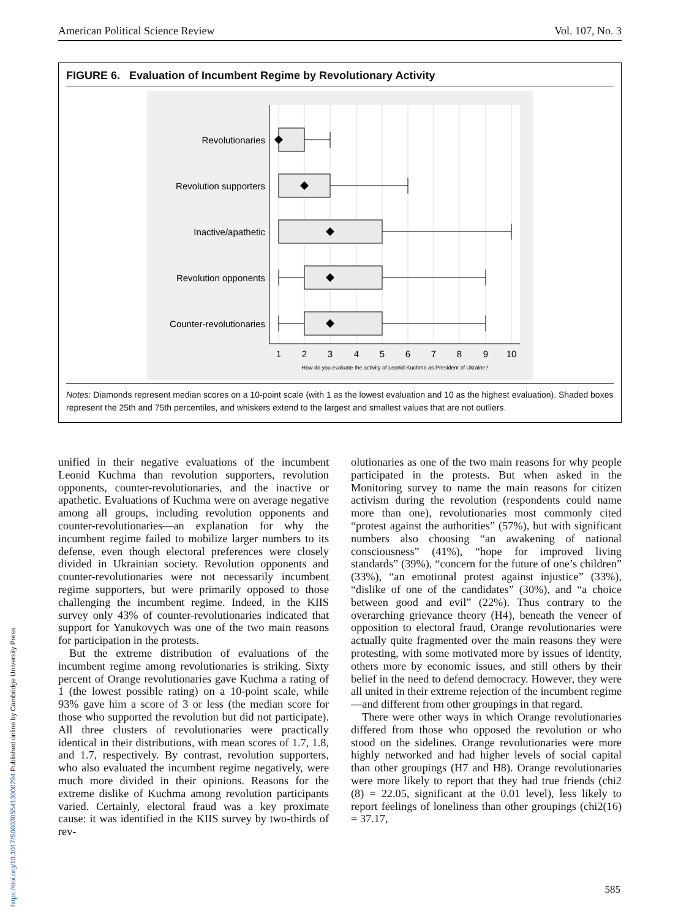American Political Science Review Vol. 107, No. 3
FIGURE 6. Evaluation of Incumbent Regime by Revolutionary Activity
Revolutionaries
Revolution supporters
Inactive/apathetic
Revolution opponents
Counter-revolutionaries
1
2
3
4
5
6
7
8
9
10
How do you evaluate the activity of Leonid Kuchma as President of Ukraine?
Notes: Diamonds represent median scores on a 10-point scale (with 1 as the lowest evaluation and 10 as the highest evaluation). Shaded boxes represent the 25th and 75th percentiles, and whiskers extend to the largest and smallest values that are not outliers.
unified in their negative evaluations of the incumbent Leonid Kuchma than revolution supporters, revolution opponents, counter-revolutionaries, and the inactive or apathetic. Evaluations of Kuchma were on average negative among all groups, including revolution opponents and counter-revolutionaries—an explanation for why the incumbent regime failed to mobilize larger numbers to its defense, even though electoral preferences were closely divided in Ukrainian society. Revolution opponents and counter-revolutionaries were not necessarily incumbent regime supporters, but were primarily opposed to those challenging the incumbent regime. Indeed, in the KIIS survey only 43% of counter-revolutionaries indicated that support for Yanukovych was one of the two main reasons for participation in the protests.
But the extreme distribution of evaluations of the incumbent regime among revolutionaries is striking. Sixty percent of Orange revolutionaries gave Kuchma a rating of 1 (the lowest possible rating) on a 10-point scale, while 93% gave him a score of 3 or less (the median score for those who supported the revolution but did not participate). All three clusters of revolutionaries were practically identical in their distributions, with mean scores of 1.7, 1.8, and 1.7, respectively. By contrast, revolution supporters, who also evaluated the incumbent regime negatively, were much more divided in their opinions. Reasons for the extreme dislike of Kuchma among revolution participants varied. Certainly, electoral fraud was a key proximate cause: it was identified in the KIIS survey by two-thirds of rev-
olutionaries as one of the two main reasons for why people participated in the protests. But when asked in the Monitoring survey to name the main reasons for citizen activism during the revolution (respondents could name more than one), revolutionaries most commonly cited “protest against the authorities” (57%), but with significant numbers also choosing “an awakening of national consciousness” (41%), “hope for improved living standards” (39%), “concern for the future of one’s children” (33%), “an emotional protest against injustice” (33%), “dislike of one of the candidates” (30%), and “a choice between good and evil” (22%). Thus contrary to the overarching grievance theory (H4), beneath the veneer of opposition to electoral fraud, Orange revolutionaries were actually quite fragmented over the main reasons they were protesting, with some motivated more by issues of identity, others more by economic issues, and still others by their belief in the need to defend democracy. However, they were all united in their extreme rejection of the incumbent regime—and different from other groupings in that regard.
There were other ways in which Orange revolutionaries differed from those who opposed the revolution or who stood on the sidelines. Orange revolutionaries were more highly networked and had higher levels of social capital than other groupings (H7 and H8). Orange revolutionaries were more likely to report that they had true friends (chi2 (8) = 22.05, significant at the 0.01 level), less likely to report feelings of loneliness than other groupings (chi2(16) = 37.17,
https://doi.org/10.1017/S0003055413000294 Published online by Cambridge University Press
585